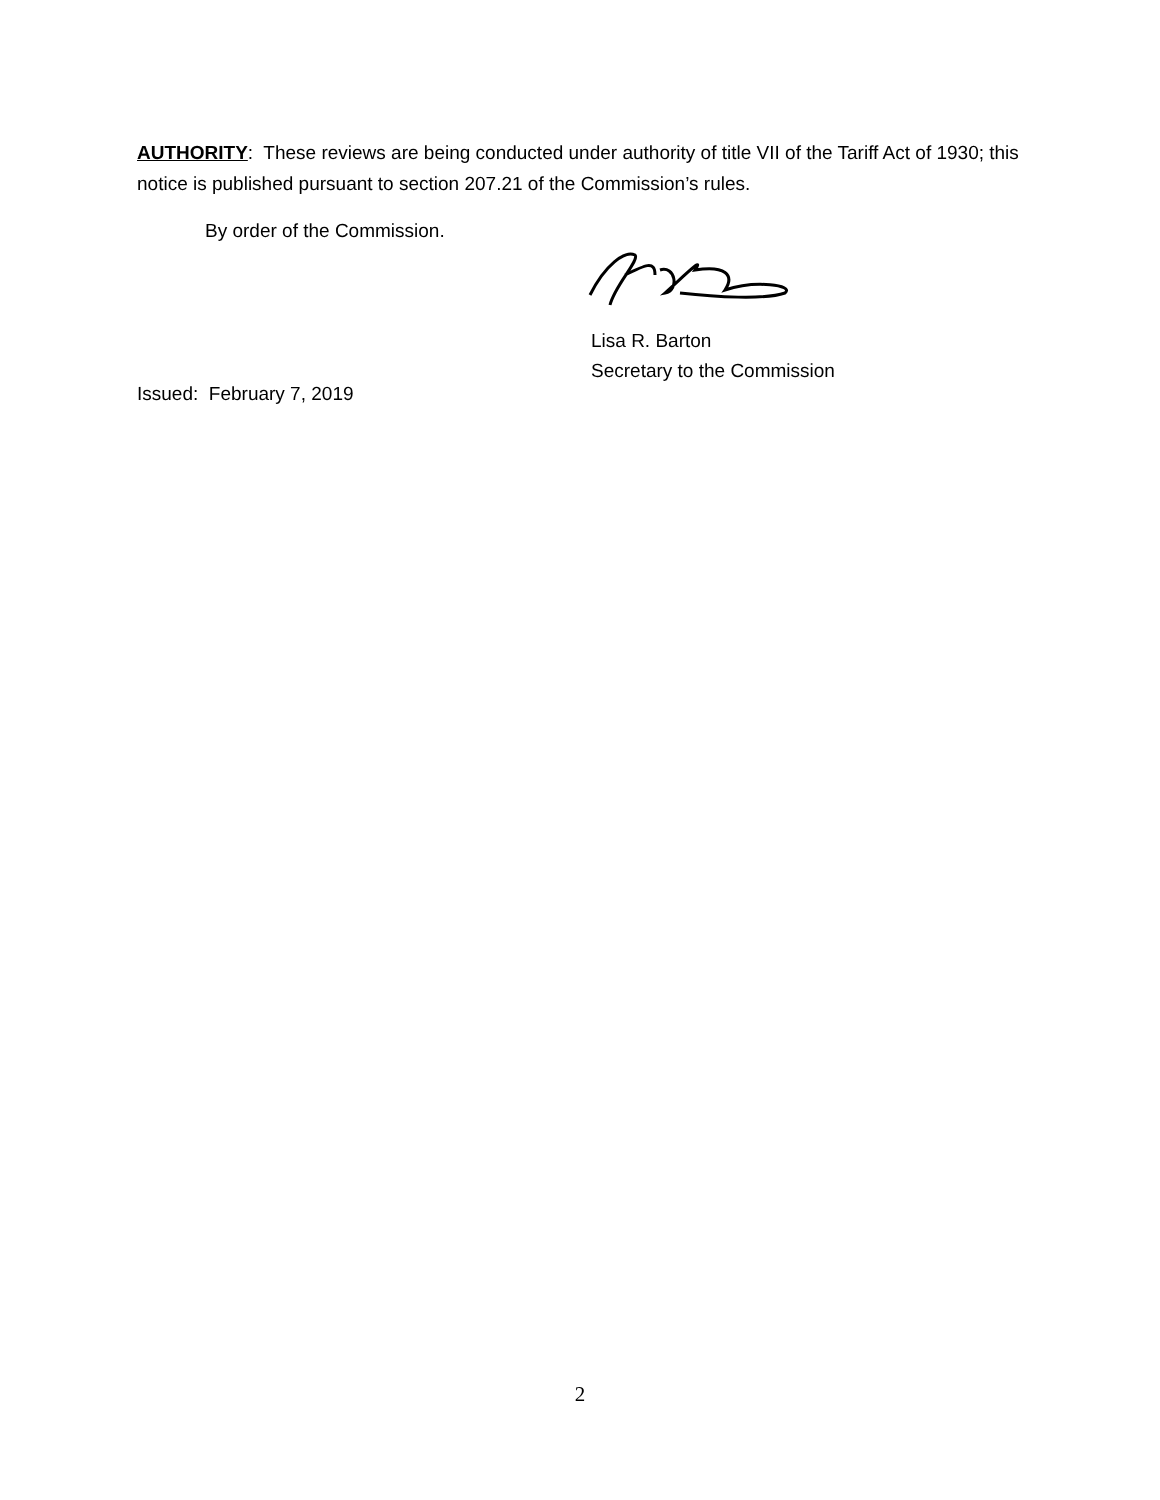AUTHORITY: These reviews are being conducted under authority of title VII of the Tariff Act of 1930; this notice is published pursuant to section 207.21 of the Commission’s rules.
By order of the Commission.
Lisa R. Barton
Secretary to the Commission
Issued: February 7, 2019
2